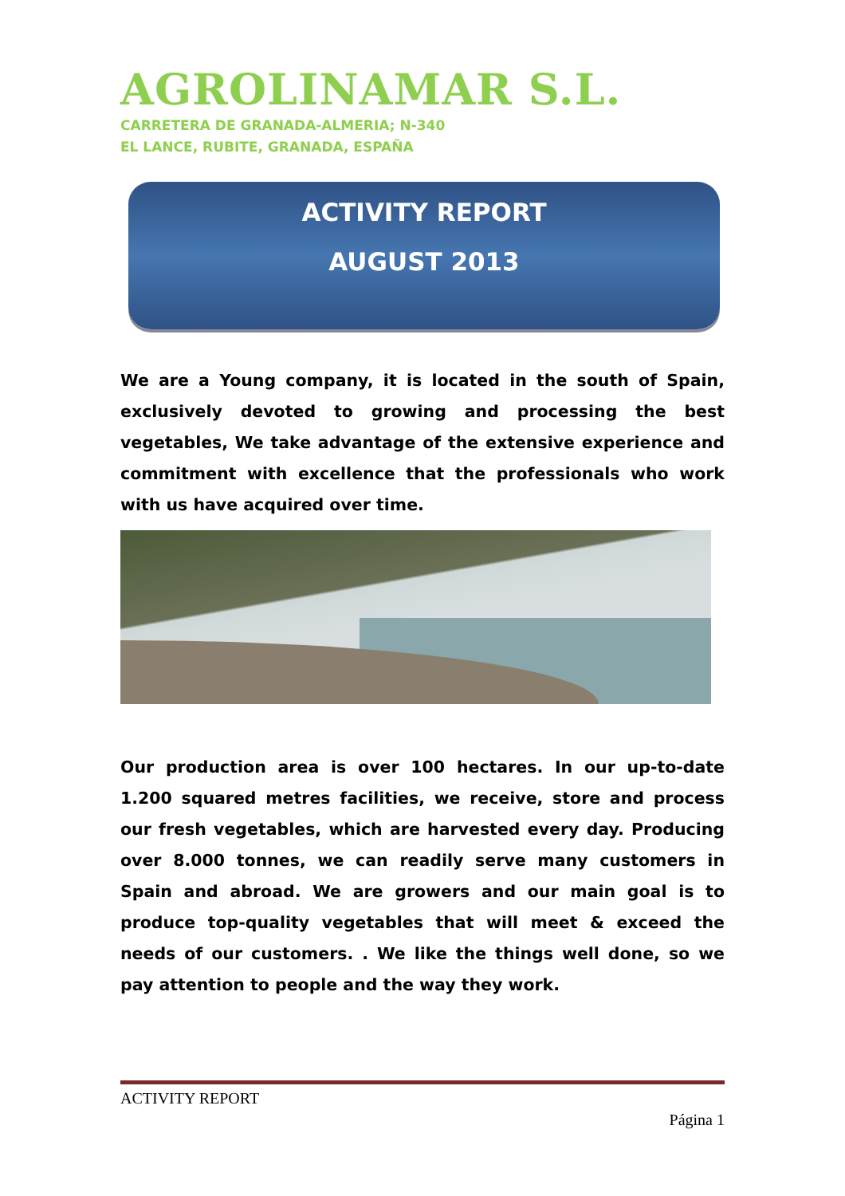AGROLINAMAR S.L.
CARRETERA DE GRANADA-ALMERIA; N-340
EL LANCE, RUBITE, GRANADA, ESPAÑA
ACTIVITY REPORT
AUGUST 2013
We are a Young company, it is located in the south of Spain, exclusively devoted to growing and processing the best vegetables, We take advantage of the extensive experience and commitment with excellence that the professionals who work with us have acquired over time.
Our production area is over 100 hectares. In our up-to-date 1.200 squared metres facilities, we receive, store and process our fresh vegetables, which are harvested every day. Producing over 8.000 tonnes, we can readily serve many customers in Spain and abroad. We are growers and our main goal is to produce top-quality vegetables that will meet & exceed the needs of our customers. . We like the things well done, so we pay attention to people and the way they work.
ACTIVITY REPORT
Página 1